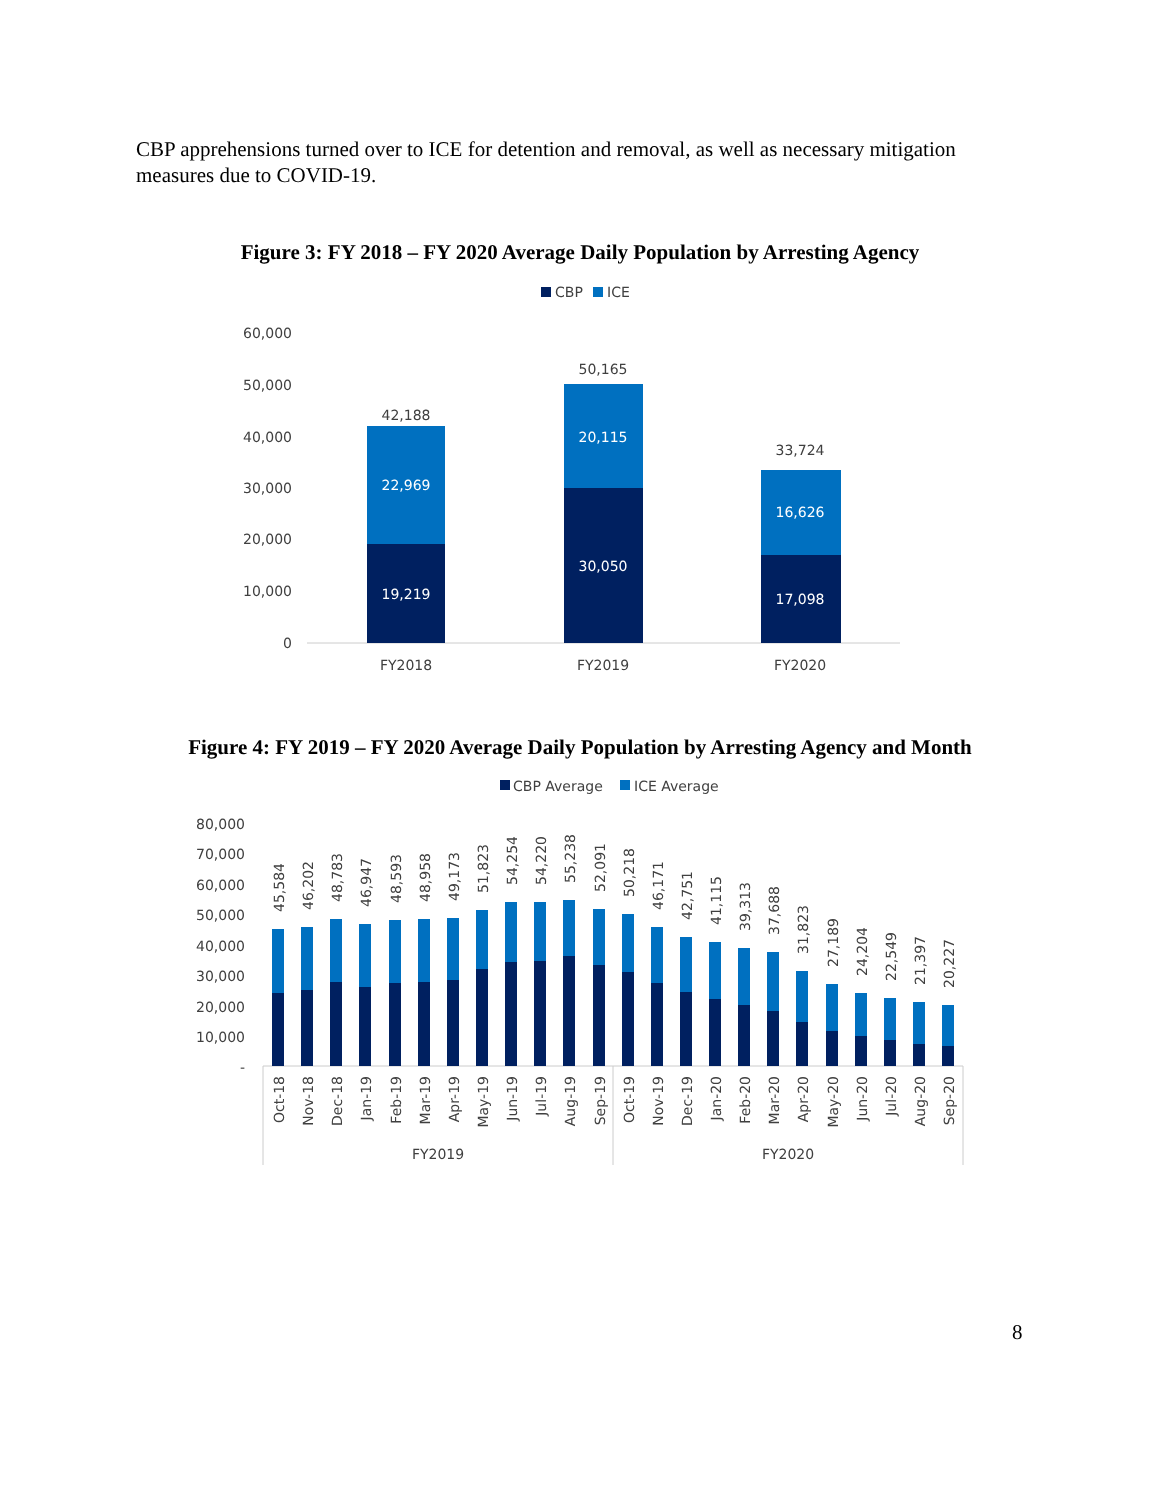CBP apprehensions turned over to ICE for detention and removal, as well as necessary mitigation measures due to COVID-19.
Figure 3: FY 2018 – FY 2020 Average Daily Population by Arresting Agency
CBP
ICE
60,000
50,000
40,000
30,000
20,000
10,000
0
42,188
22,969
19,219
50,165
20,115
30,050
33,724
16,626
17,098
FY2018
FY2019
FY2020
Figure 4: FY 2019 – FY 2020 Average Daily Population by Arresting Agency and Month
CBP Average
ICE Average
80,000
70,000
60,000
50,000
40,000
30,000
20,000
10,000
-
45,584
46,202
48,783
46,947
48,593
48,958
49,173
51,823
54,254
54,220
55,238
52,091
50,218
46,171
42,751
41,115
39,313
37,688
31,823
27,189
24,204
22,549
21,397
20,227
Oct-18
Nov-18
Dec-18
Jan-19
Feb-19
Mar-19
Apr-19
May-19
Jun-19
Jul-19
Aug-19
Sep-19
Oct-19
Nov-19
Dec-19
Jan-20
Feb-20
Mar-20
Apr-20
May-20
Jun-20
Jul-20
Aug-20
Sep-20
FY2019
FY2020
8